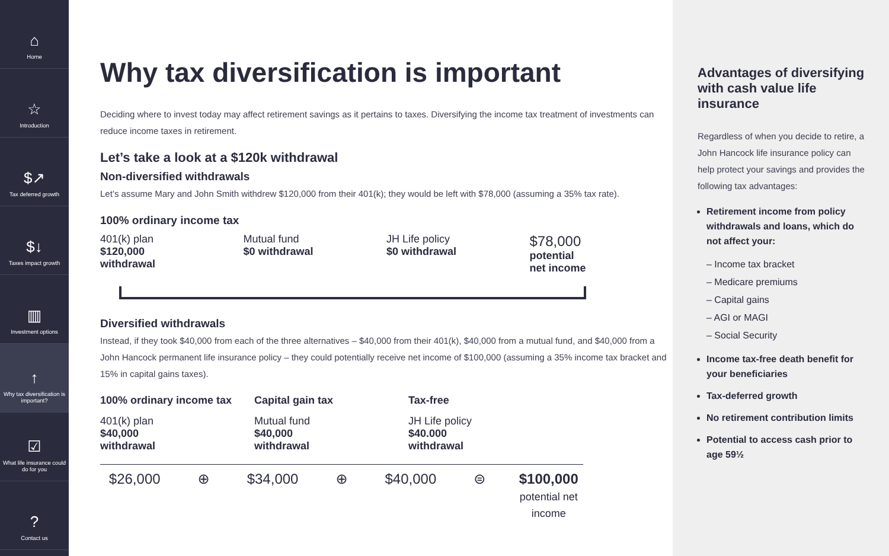⌂
Home
☆
Introduction
$↗
Tax deferred growth
$↓
Taxes impact growth
▥
Investment options
↑
Why tax diversification is important?
☑
What life insurance could do for you
?
Contact us
Why tax diversification is important
Deciding where to invest today may affect retirement savings as it pertains to taxes. Diversifying the income tax treatment of investments can reduce income taxes in retirement.
Let’s take a look at a $120k withdrawal
Non-diversified withdrawals
Let’s assume Mary and John Smith withdrew $120,000 from their 401(k); they would be left with $78,000 (assuming a 35% tax rate).
100% ordinary income tax
401(k) plan
$120,000
withdrawal
Mutual fund
$0 withdrawal
JH Life policy
$0 withdrawal
$78,000
potential
net income
Diversified withdrawals
Instead, if they took $40,000 from each of the three alternatives – $40,000 from their 401(k), $40,000 from a mutual fund, and $40,000 from a John Hancock permanent life insurance policy – they could potentially receive net income of $100,000 (assuming a 35% income tax bracket and 15% in capital gains taxes).
100% ordinary income tax Capital gain tax Tax-free
401(k) plan
$40,000
withdrawal
Mutual fund
$40,000
withdrawal
JH Life policy
$40.000
withdrawal
$26,000 ⊕ $34,000 ⊕ $40,000 ⊜ $100,000
potential net income
Advantages of diversifying with cash value life insurance
Regardless of when you decide to retire, a John Hancock life insurance policy can help protect your savings and provides the following tax advantages:
Retirement income from policy withdrawals and loans, which do not affect your:
– Income tax bracket
– Medicare premiums
– Capital gains
– AGI or MAGI
– Social Security
Income tax-free death benefit for your beneficiaries
Tax-deferred growth
No retirement contribution limits
Potential to access cash prior to age 59½